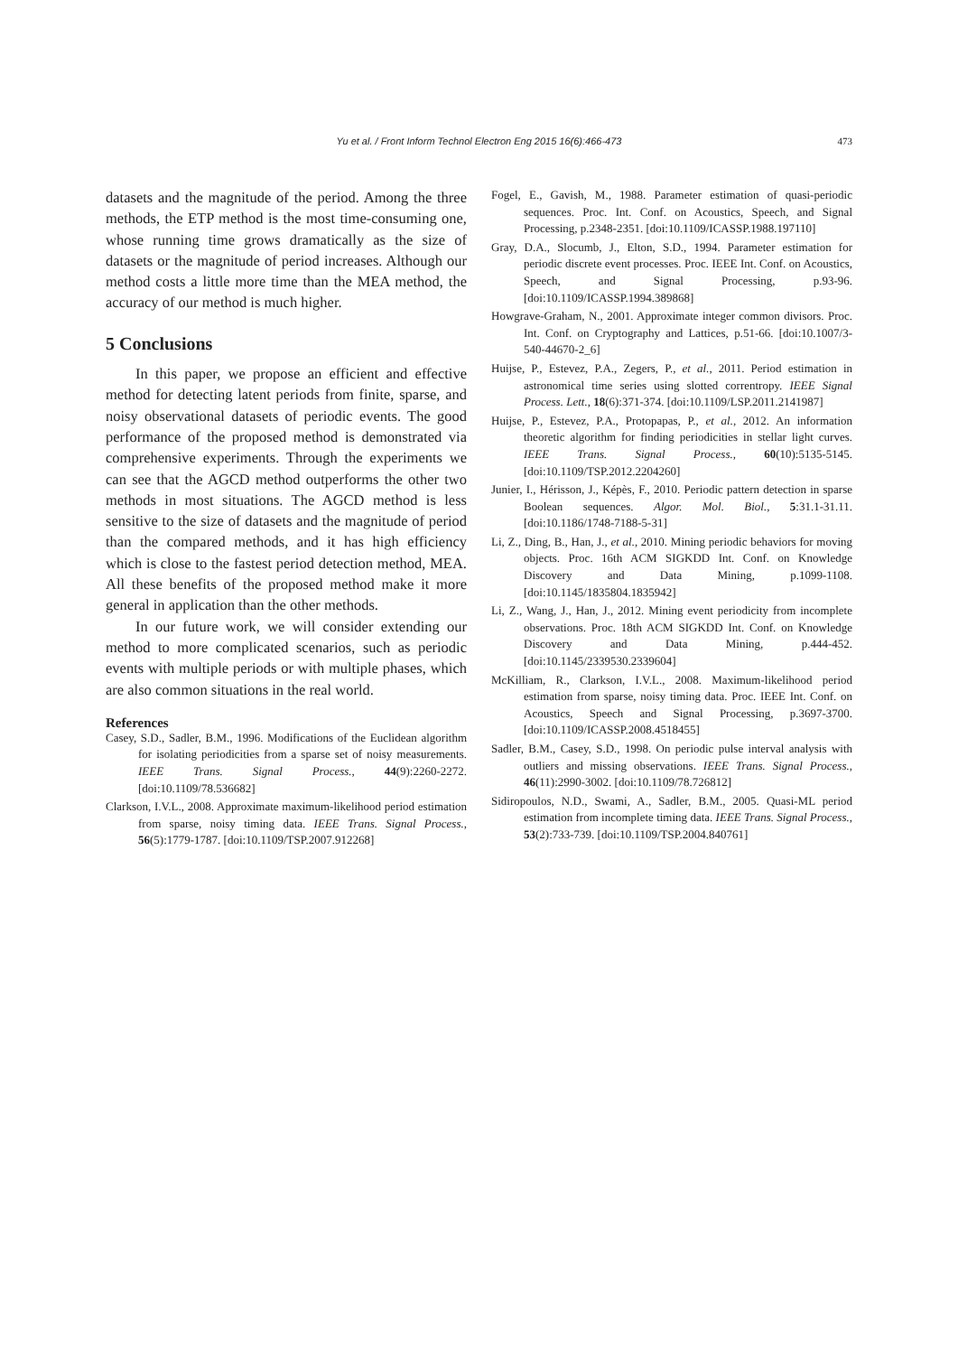Yu et al. / Front Inform Technol Electron Eng 2015 16(6):466-473
473
datasets and the magnitude of the period. Among the three methods, the ETP method is the most time-consuming one, whose running time grows dramatically as the size of datasets or the magnitude of period increases. Although our method costs a little more time than the MEA method, the accuracy of our method is much higher.
5 Conclusions
In this paper, we propose an efficient and effective method for detecting latent periods from finite, sparse, and noisy observational datasets of periodic events. The good performance of the proposed method is demonstrated via comprehensive experiments. Through the experiments we can see that the AGCD method outperforms the other two methods in most situations. The AGCD method is less sensitive to the size of datasets and the magnitude of period than the compared methods, and it has high efficiency which is close to the fastest period detection method, MEA. All these benefits of the proposed method make it more general in application than the other methods.
In our future work, we will consider extending our method to more complicated scenarios, such as periodic events with multiple periods or with multiple phases, which are also common situations in the real world.
References
Casey, S.D., Sadler, B.M., 1996. Modifications of the Euclidean algorithm for isolating periodicities from a sparse set of noisy measurements. IEEE Trans. Signal Process., 44(9):2260-2272. [doi:10.1109/78.536682]
Clarkson, I.V.L., 2008. Approximate maximum-likelihood period estimation from sparse, noisy timing data. IEEE Trans. Signal Process., 56(5):1779-1787. [doi:10.1109/TSP.2007.912268]
Fogel, E., Gavish, M., 1988. Parameter estimation of quasi-periodic sequences. Proc. Int. Conf. on Acoustics, Speech, and Signal Processing, p.2348-2351. [doi:10.1109/ICASSP.1988.197110]
Gray, D.A., Slocumb, J., Elton, S.D., 1994. Parameter estimation for periodic discrete event processes. Proc. IEEE Int. Conf. on Acoustics, Speech, and Signal Processing, p.93-96. [doi:10.1109/ICASSP.1994.389868]
Howgrave-Graham, N., 2001. Approximate integer common divisors. Proc. Int. Conf. on Cryptography and Lattices, p.51-66. [doi:10.1007/3-540-44670-2_6]
Huijse, P., Estevez, P.A., Zegers, P., et al., 2011. Period estimation in astronomical time series using slotted correntropy. IEEE Signal Process. Lett., 18(6):371-374. [doi:10.1109/LSP.2011.2141987]
Huijse, P., Estevez, P.A., Protopapas, P., et al., 2012. An information theoretic algorithm for finding periodicities in stellar light curves. IEEE Trans. Signal Process., 60(10):5135-5145. [doi:10.1109/TSP.2012.2204260]
Junier, I., Hérisson, J., Képès, F., 2010. Periodic pattern detection in sparse Boolean sequences. Algor. Mol. Biol., 5:31.1-31.11. [doi:10.1186/1748-7188-5-31]
Li, Z., Ding, B., Han, J., et al., 2010. Mining periodic behaviors for moving objects. Proc. 16th ACM SIGKDD Int. Conf. on Knowledge Discovery and Data Mining, p.1099-1108. [doi:10.1145/1835804.1835942]
Li, Z., Wang, J., Han, J., 2012. Mining event periodicity from incomplete observations. Proc. 18th ACM SIGKDD Int. Conf. on Knowledge Discovery and Data Mining, p.444-452. [doi:10.1145/2339530.2339604]
McKilliam, R., Clarkson, I.V.L., 2008. Maximum-likelihood period estimation from sparse, noisy timing data. Proc. IEEE Int. Conf. on Acoustics, Speech and Signal Processing, p.3697-3700. [doi:10.1109/ICASSP.2008.4518455]
Sadler, B.M., Casey, S.D., 1998. On periodic pulse interval analysis with outliers and missing observations. IEEE Trans. Signal Process., 46(11):2990-3002. [doi:10.1109/78.726812]
Sidiropoulos, N.D., Swami, A., Sadler, B.M., 2005. Quasi-ML period estimation from incomplete timing data. IEEE Trans. Signal Process., 53(2):733-739. [doi:10.1109/TSP.2004.840761]